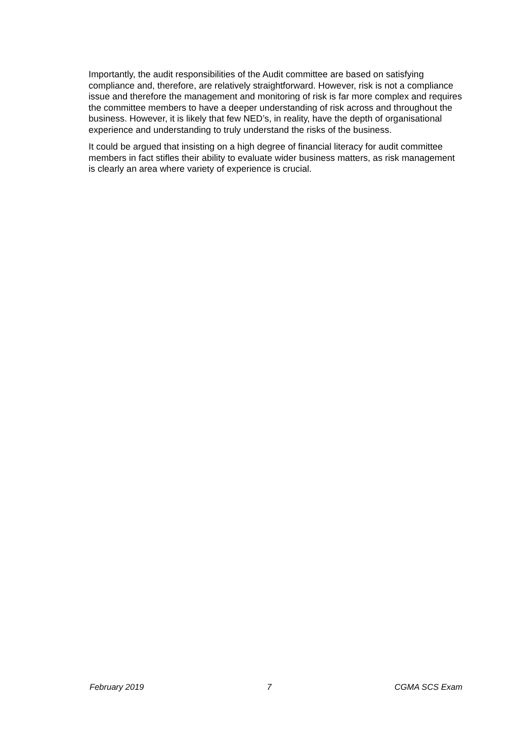Importantly, the audit responsibilities of the Audit committee are based on satisfying compliance and, therefore, are relatively straightforward. However, risk is not a compliance issue and therefore the management and monitoring of risk is far more complex and requires the committee members to have a deeper understanding of risk across and throughout the business. However, it is likely that few NED’s, in reality, have the depth of organisational experience and understanding to truly understand the risks of the business.
It could be argued that insisting on a high degree of financial literacy for audit committee members in fact stifles their ability to evaluate wider business matters, as risk management is clearly an area where variety of experience is crucial.
February 2019 7 CGMA SCS Exam